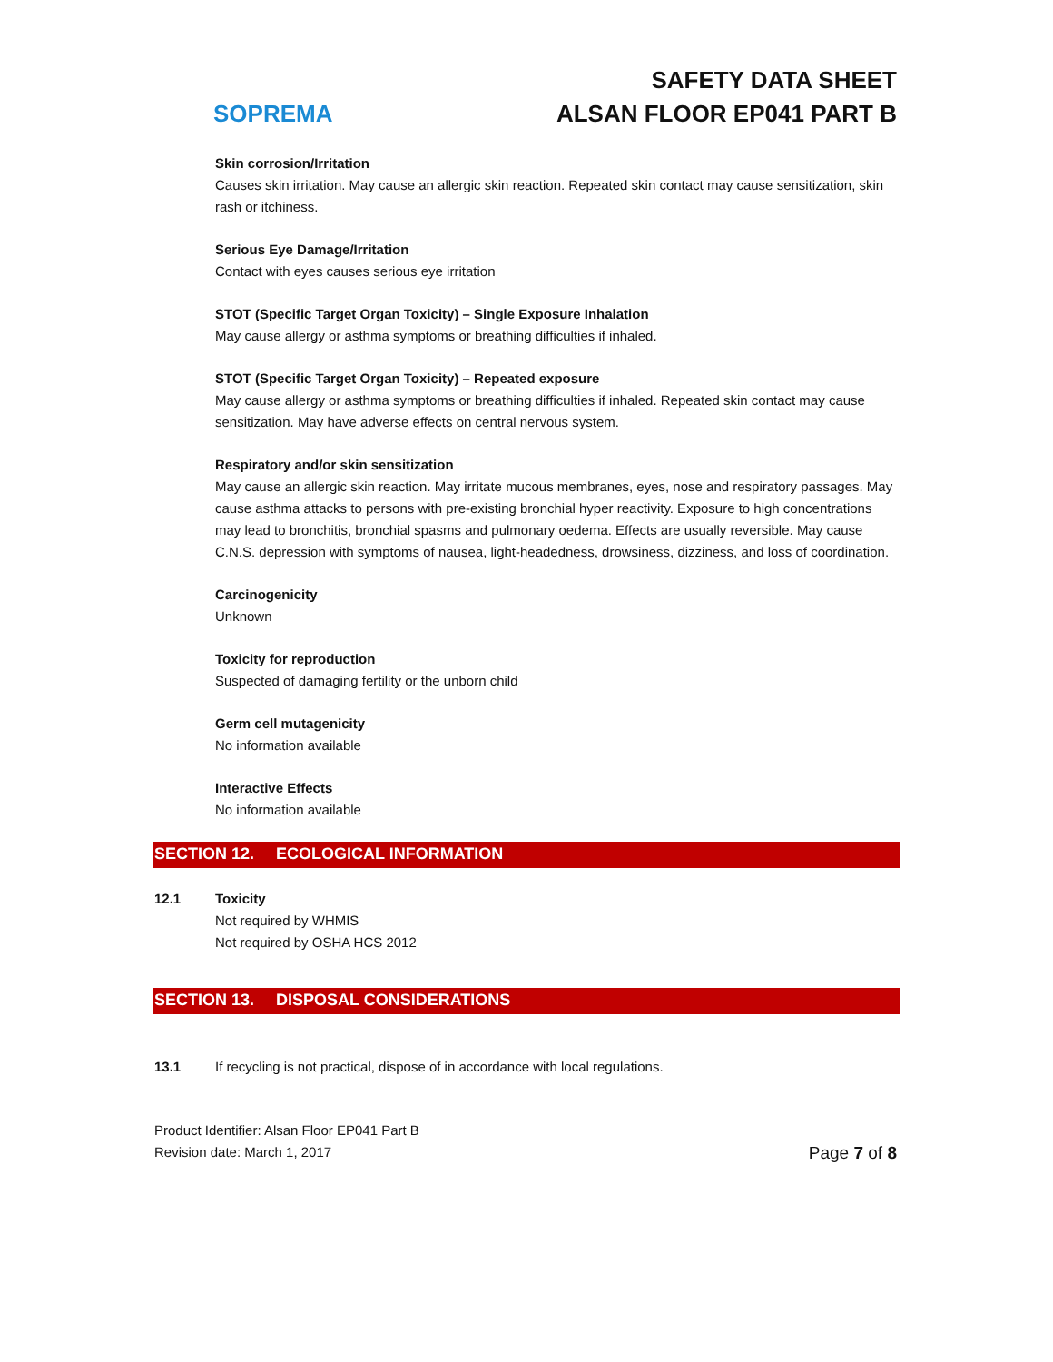SOPREMA
SAFETY DATA SHEET
ALSAN FLOOR EP041 PART B
Skin corrosion/Irritation
Causes skin irritation. May cause an allergic skin reaction. Repeated skin contact may cause sensitization, skin rash or itchiness.
Serious Eye Damage/Irritation
Contact with eyes causes serious eye irritation
STOT (Specific Target Organ Toxicity) – Single Exposure Inhalation
May cause allergy or asthma symptoms or breathing difficulties if inhaled.
STOT (Specific Target Organ Toxicity) – Repeated exposure
May cause allergy or asthma symptoms or breathing difficulties if inhaled. Repeated skin contact may cause sensitization. May have adverse effects on central nervous system.
Respiratory and/or skin sensitization
May cause an allergic skin reaction. May irritate mucous membranes, eyes, nose and respiratory passages. May cause asthma attacks to persons with pre-existing bronchial hyper reactivity. Exposure to high concentrations may lead to bronchitis, bronchial spasms and pulmonary oedema. Effects are usually reversible. May cause C.N.S. depression with symptoms of nausea, light-headedness, drowsiness, dizziness, and loss of coordination.
Carcinogenicity
Unknown
Toxicity for reproduction
Suspected of damaging fertility or the unborn child
Germ cell mutagenicity
No information available
Interactive Effects
No information available
SECTION 12. ECOLOGICAL INFORMATION
12.1 Toxicity
Not required by WHMIS
Not required by OSHA HCS 2012
SECTION 13. DISPOSAL CONSIDERATIONS
13.1 If recycling is not practical, dispose of in accordance with local regulations.
Product Identifier: Alsan Floor EP041 Part B
Revision date: March 1, 2017
Page 7 of 8